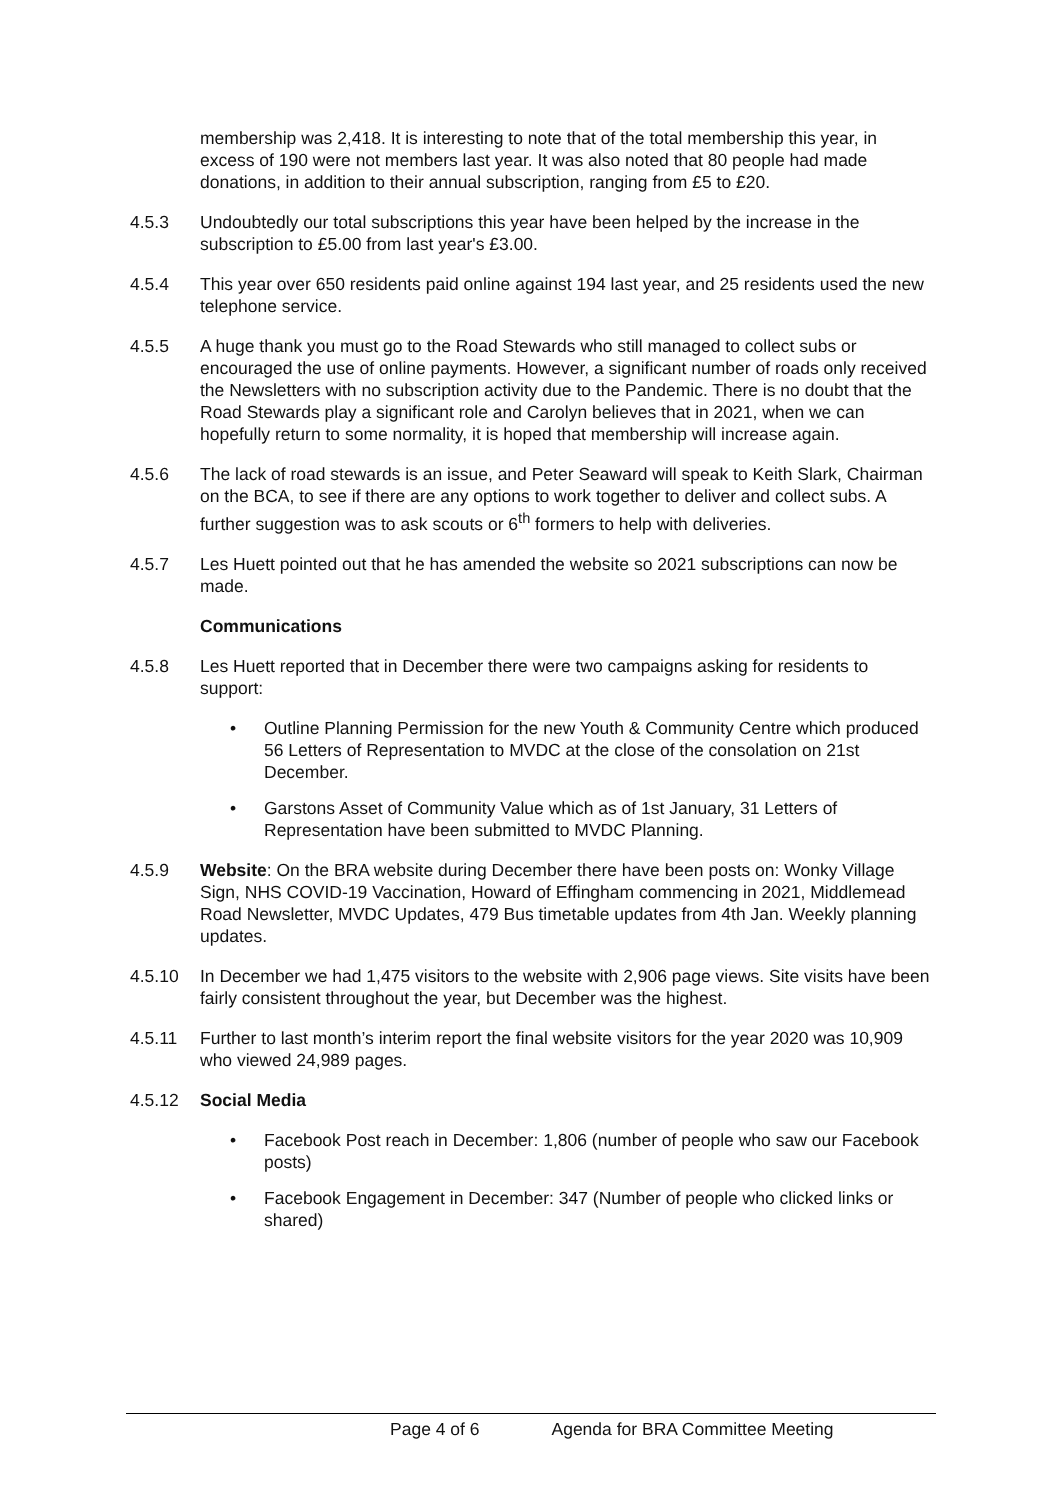membership was 2,418. It is interesting to note that of the total membership this year, in excess of 190 were not members last year. It was also noted that 80 people had made donations, in addition to their annual subscription, ranging from £5 to £20.
4.5.3 Undoubtedly our total subscriptions this year have been helped by the increase in the subscription to £5.00 from last year's £3.00.
4.5.4 This year over 650 residents paid online against 194 last year, and 25 residents used the new telephone service.
4.5.5 A huge thank you must go to the Road Stewards who still managed to collect subs or encouraged the use of online payments. However, a significant number of roads only received the Newsletters with no subscription activity due to the Pandemic. There is no doubt that the Road Stewards play a significant role and Carolyn believes that in 2021, when we can hopefully return to some normality, it is hoped that membership will increase again.
4.5.6 The lack of road stewards is an issue, and Peter Seaward will speak to Keith Slark, Chairman on the BCA, to see if there are any options to work together to deliver and collect subs. A further suggestion was to ask scouts or 6<sup>th</sup> formers to help with deliveries.
4.5.7 Les Huett pointed out that he has amended the website so 2021 subscriptions can now be made.
Communications
4.5.8 Les Huett reported that in December there were two campaigns asking for residents to support:
• Outline Planning Permission for the new Youth & Community Centre which produced 56 Letters of Representation to MVDC at the close of the consolation on 21st December.
• Garstons Asset of Community Value which as of 1st January, 31 Letters of Representation have been submitted to MVDC Planning.
4.5.9 Website: On the BRA website during December there have been posts on: Wonky Village Sign, NHS COVID-19 Vaccination, Howard of Effingham commencing in 2021, Middlemead Road Newsletter, MVDC Updates, 479 Bus timetable updates from 4th Jan. Weekly planning updates.
4.5.10 In December we had 1,475 visitors to the website with 2,906 page views. Site visits have been fairly consistent throughout the year, but December was the highest.
4.5.11 Further to last month’s interim report the final website visitors for the year 2020 was 10,909 who viewed 24,989 pages.
4.5.12 Social Media
• Facebook Post reach in December: 1,806 (number of people who saw our Facebook posts)
• Facebook Engagement in December: 347 (Number of people who clicked links or shared)
Page 4 of 6 Agenda for BRA Committee Meeting